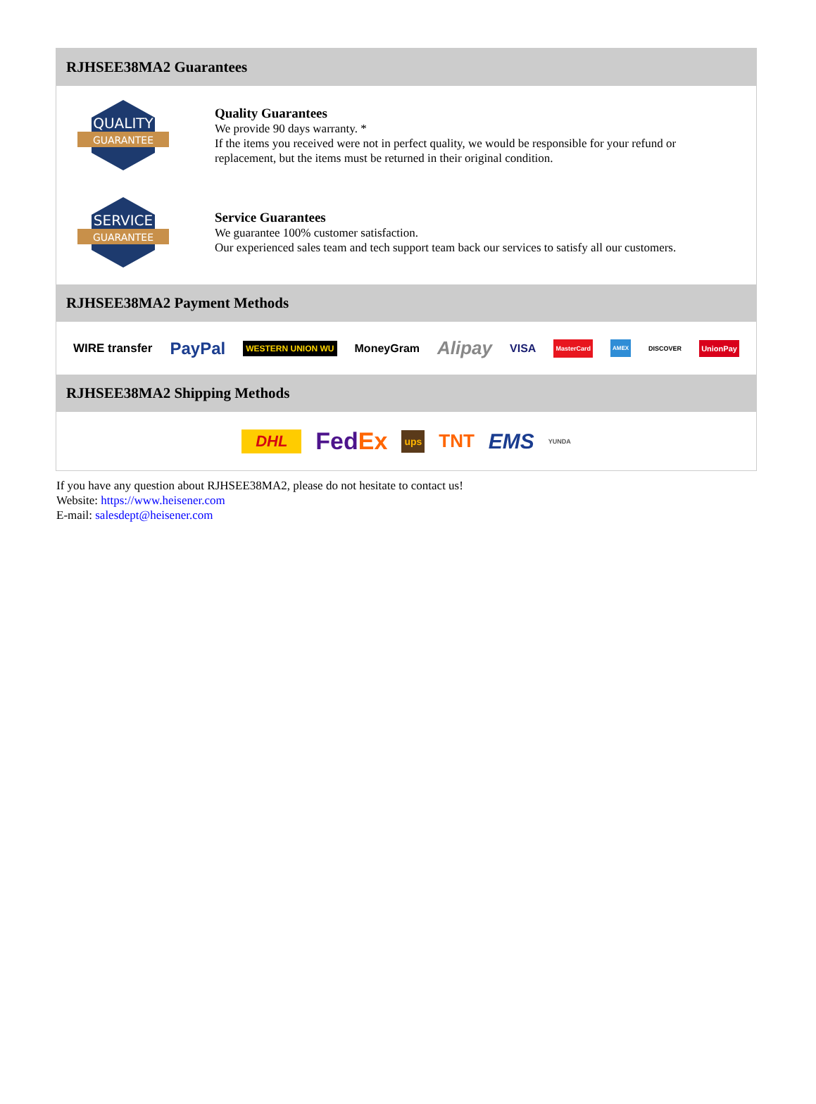RJHSEE38MA2 Guarantees
QUALITY
GUARANTEE
Quality Guarantees
We provide 90 days warranty. *
If the items you received were not in perfect quality, we would be responsible for your refund or replacement, but the items must be returned in their original condition.
SERVICE
GUARANTEE
Service Guarantees
We guarantee 100% customer satisfaction.
Our experienced sales team and tech support team back our services to satisfy all our customers.
RJHSEE38MA2 Payment Methods
WIRE transfer PayPal WESTERN UNION WU MoneyGram Alipay VISA MasterCard AMEX DISCOVER UnionPay
RJHSEE38MA2 Shipping Methods
DHL FedEx ups TNT EMS YUNDA
If you have any question about RJHSEE38MA2, please do not hesitate to contact us!
Website: https://www.heisener.com
E-mail: salesdept@heisener.com